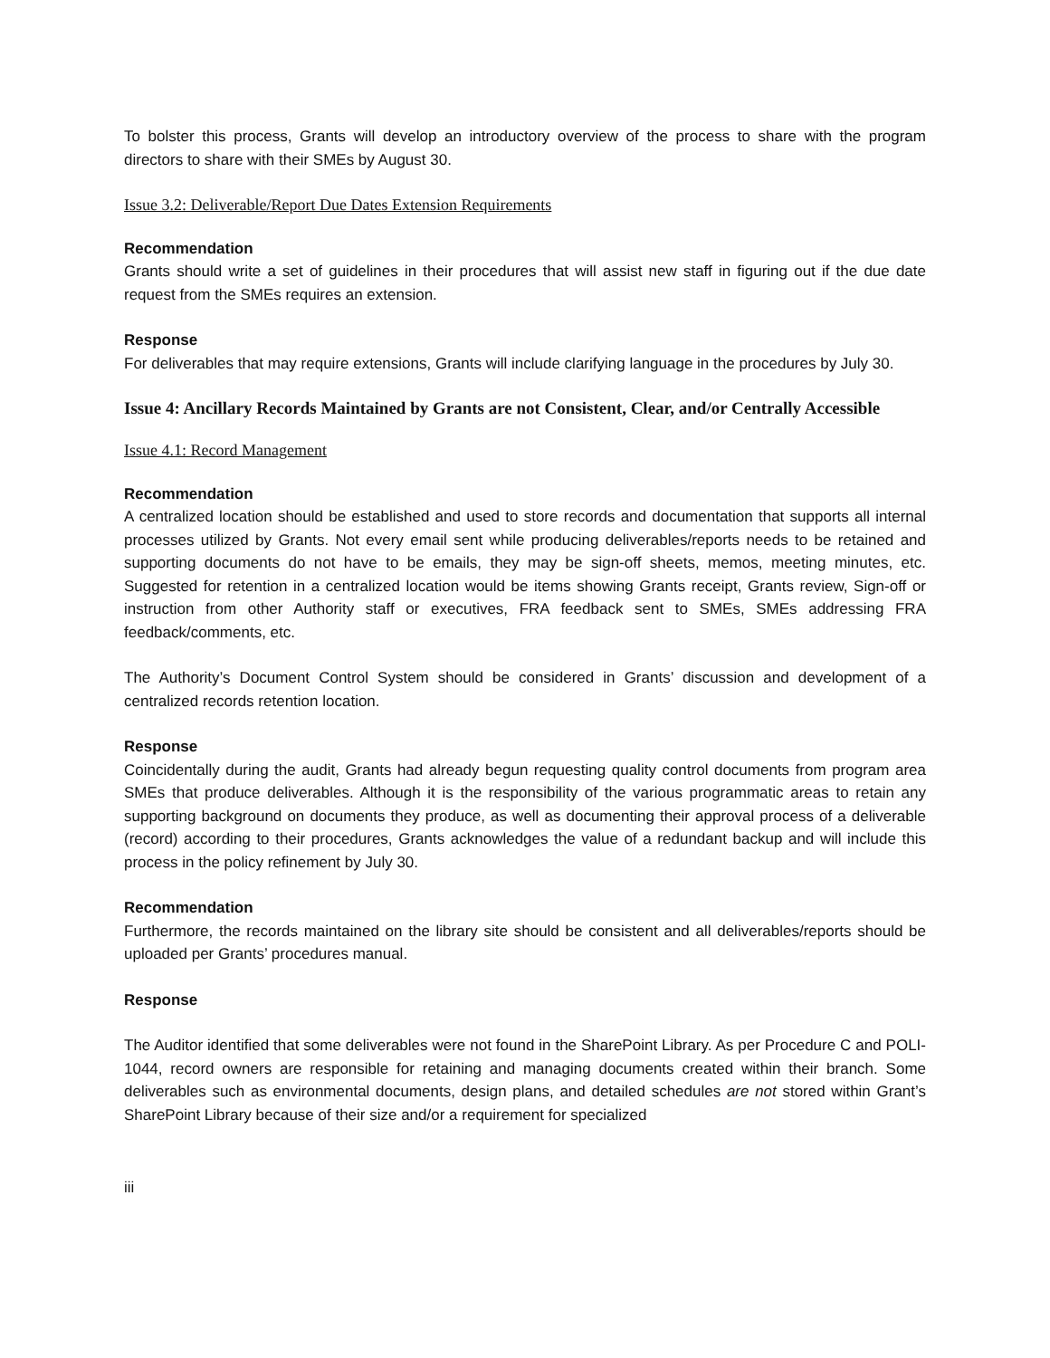To bolster this process, Grants will develop an introductory overview of the process to share with the program directors to share with their SMEs by August 30.
Issue 3.2: Deliverable/Report Due Dates Extension Requirements
Recommendation
Grants should write a set of guidelines in their procedures that will assist new staff in figuring out if the due date request from the SMEs requires an extension.
Response
For deliverables that may require extensions, Grants will include clarifying language in the procedures by July 30.
Issue 4: Ancillary Records Maintained by Grants are not Consistent, Clear, and/or Centrally Accessible
Issue 4.1: Record Management
Recommendation
A centralized location should be established and used to store records and documentation that supports all internal processes utilized by Grants. Not every email sent while producing deliverables/reports needs to be retained and supporting documents do not have to be emails, they may be sign-off sheets, memos, meeting minutes, etc. Suggested for retention in a centralized location would be items showing Grants receipt, Grants review, Sign-off or instruction from other Authority staff or executives, FRA feedback sent to SMEs, SMEs addressing FRA feedback/comments, etc.
The Authority’s Document Control System should be considered in Grants’ discussion and development of a centralized records retention location.
Response
Coincidentally during the audit, Grants had already begun requesting quality control documents from program area SMEs that produce deliverables. Although it is the responsibility of the various programmatic areas to retain any supporting background on documents they produce, as well as documenting their approval process of a deliverable (record) according to their procedures, Grants acknowledges the value of a redundant backup and will include this process in the policy refinement by July 30.
Recommendation
Furthermore, the records maintained on the library site should be consistent and all deliverables/reports should be uploaded per Grants’ procedures manual.
Response
The Auditor identified that some deliverables were not found in the SharePoint Library. As per Procedure C and POLI-1044, record owners are responsible for retaining and managing documents created within their branch. Some deliverables such as environmental documents, design plans, and detailed schedules are not stored within Grant’s SharePoint Library because of their size and/or a requirement for specialized
iii